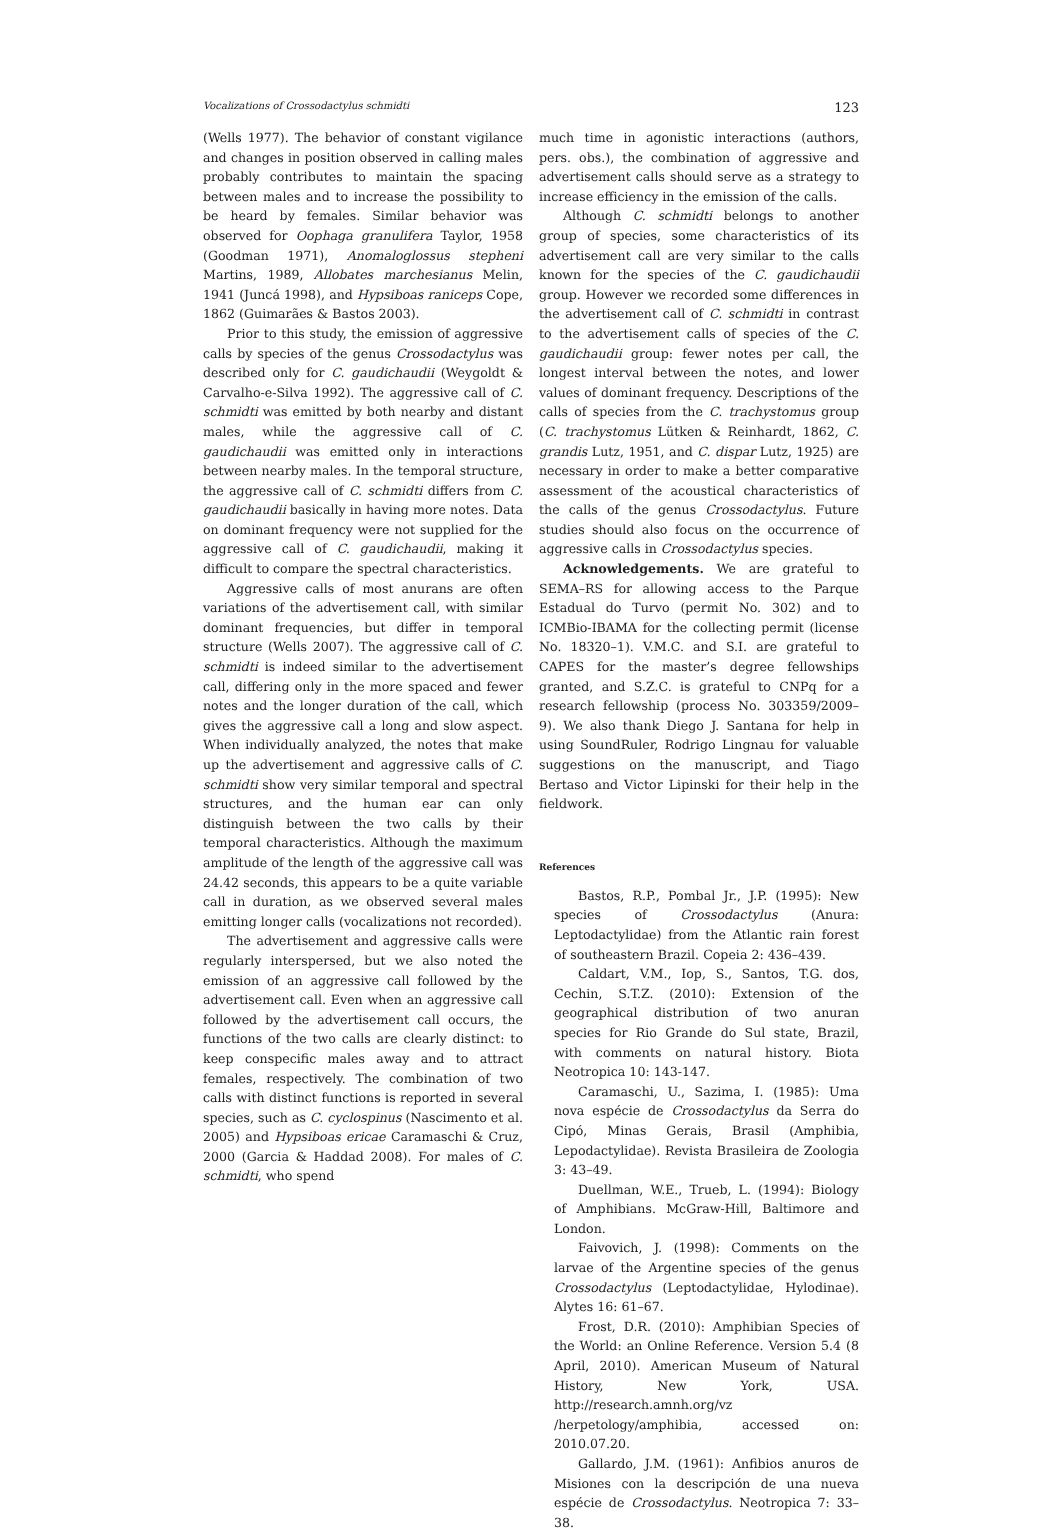Vocalizations of Crossodactylus schmidti 123
(Wells 1977). The behavior of constant vigilance and changes in position observed in calling males probably contributes to maintain the spacing between males and to increase the possibility to be heard by females. Similar behavior was observed for Oophaga granulifera Taylor, 1958 (Goodman 1971), Anomaloglossus stepheni Martins, 1989, Allobates marchesianus Melin, 1941 (Juncá 1998), and Hypsiboas raniceps Cope, 1862 (Guimarães & Bastos 2003).
Prior to this study, the emission of aggressive calls by species of the genus Crossodactylus was described only for C. gaudichaudii (Weygoldt & Carvalho-e-Silva 1992). The aggressive call of C. schmidti was emitted by both nearby and distant males, while the aggressive call of C. gaudichaudii was emitted only in interactions between nearby males. In the temporal structure, the aggressive call of C. schmidti differs from C. gaudichaudii basically in having more notes. Data on dominant frequency were not supplied for the aggressive call of C. gaudichaudii, making it difficult to compare the spectral characteristics.
Aggressive calls of most anurans are often variations of the advertisement call, with similar dominant frequencies, but differ in temporal structure (Wells 2007). The aggressive call of C. schmidti is indeed similar to the advertisement call, differing only in the more spaced and fewer notes and the longer duration of the call, which gives the aggressive call a long and slow aspect. When individually analyzed, the notes that make up the advertisement and aggressive calls of C. schmidti show very similar temporal and spectral structures, and the human ear can only distinguish between the two calls by their temporal characteristics. Although the maximum amplitude of the length of the aggressive call was 24.42 seconds, this appears to be a quite variable call in duration, as we observed several males emitting longer calls (vocalizations not recorded).
The advertisement and aggressive calls were regularly interspersed, but we also noted the emission of an aggressive call followed by the advertisement call. Even when an aggressive call followed by the advertisement call occurs, the functions of the two calls are clearly distinct: to keep conspecific males away and to attract females, respectively. The combination of two calls with distinct functions is reported in several species, such as C. cyclospinus (Nascimento et al. 2005) and Hypsiboas ericae Caramaschi & Cruz, 2000 (Garcia & Haddad 2008). For males of C. schmidti, who spend
much time in agonistic interactions (authors, pers. obs.), the combination of aggressive and advertisement calls should serve as a strategy to increase efficiency in the emission of the calls.
Although C. schmidti belongs to another group of species, some characteristics of its advertisement call are very similar to the calls known for the species of the C. gaudichaudii group. However we recorded some differences in the advertisement call of C. schmidti in contrast to the advertisement calls of species of the C. gaudichaudii group: fewer notes per call, the longest interval between the notes, and lower values of dominant frequency. Descriptions of the calls of species from the C. trachystomus group (C. trachystomus Lütken & Reinhardt, 1862, C. grandis Lutz, 1951, and C. dispar Lutz, 1925) are necessary in order to make a better comparative assessment of the acoustical characteristics of the calls of the genus Crossodactylus. Future studies should also focus on the occurrence of aggressive calls in Crossodactylus species.
Acknowledgements. We are grateful to SEMA–RS for allowing access to the Parque Estadual do Turvo (permit No. 302) and to ICMBio-IBAMA for the collecting permit (license No. 18320–1). V.M.C. and S.I. are grateful to CAPES for the master’s degree fellowships granted, and S.Z.C. is grateful to CNPq for a research fellowship (process No. 303359/2009–9). We also thank Diego J. Santana for help in using SoundRuler, Rodrigo Lingnau for valuable suggestions on the manuscript, and Tiago Bertaso and Victor Lipinski for their help in the fieldwork.
References
Bastos, R.P., Pombal Jr., J.P. (1995): New species of Crossodactylus (Anura: Leptodactylidae) from the Atlantic rain forest of southeastern Brazil. Copeia 2: 436–439.
Caldart, V.M., Iop, S., Santos, T.G. dos, Cechin, S.T.Z. (2010): Extension of the geographical distribution of two anuran species for Rio Grande do Sul state, Brazil, with comments on natural history. Biota Neotropica 10: 143-147.
Caramaschi, U., Sazima, I. (1985): Uma nova espécie de Crossodactylus da Serra do Cipó, Minas Gerais, Brasil (Amphibia, Lepodactylidae). Revista Brasileira de Zoologia 3: 43–49.
Duellman, W.E., Trueb, L. (1994): Biology of Amphibians. McGraw-Hill, Baltimore and London.
Faivovich, J. (1998): Comments on the larvae of the Argentine species of the genus Crossodactylus (Leptodactylidae, Hylodinae). Alytes 16: 61–67.
Frost, D.R. (2010): Amphibian Species of the World: an Online Reference. Version 5.4 (8 April, 2010). American Museum of Natural History, New York, USA. http://research.amnh.org/vz /herpetology/amphibia, accessed on: 2010.07.20.
Gallardo, J.M. (1961): Anfibios anuros de Misiones con la descripción de una nueva espécie de Crossodactylus. Neotropica 7: 33–38.